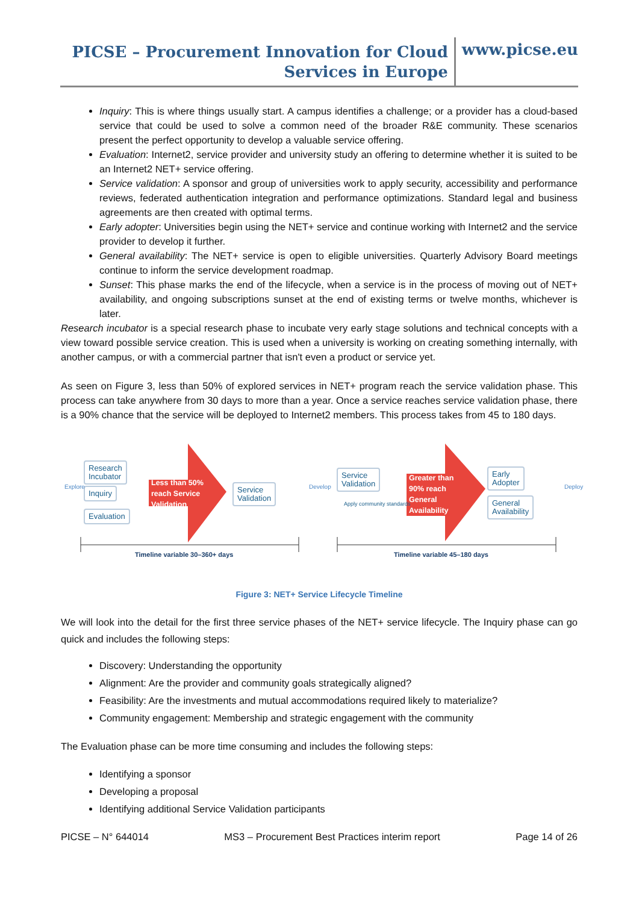PICSE – Procurement Innovation for Cloud Services in Europe
www.picse.eu
Inquiry: This is where things usually start. A campus identifies a challenge; or a provider has a cloud-based service that could be used to solve a common need of the broader R&E community. These scenarios present the perfect opportunity to develop a valuable service offering.
Evaluation: Internet2, service provider and university study an offering to determine whether it is suited to be an Internet2 NET+ service offering.
Service validation: A sponsor and group of universities work to apply security, accessibility and performance reviews, federated authentication integration and performance optimizations. Standard legal and business agreements are then created with optimal terms.
Early adopter: Universities begin using the NET+ service and continue working with Internet2 and the service provider to develop it further.
General availability: The NET+ service is open to eligible universities. Quarterly Advisory Board meetings continue to inform the service development roadmap.
Sunset: This phase marks the end of the lifecycle, when a service is in the process of moving out of NET+ availability, and ongoing subscriptions sunset at the end of existing terms or twelve months, whichever is later.
Research incubator is a special research phase to incubate very early stage solutions and technical concepts with a view toward possible service creation. This is used when a university is working on creating something internally, with another campus, or with a commercial partner that isn't even a product or service yet.
As seen on Figure 3, less than 50% of explored services in NET+ program reach the service validation phase. This process can take anywhere from 30 days to more than a year. Once a service reaches service validation phase, there is a 90% chance that the service will be deployed to Internet2 members. This process takes from 45 to 180 days.
Research
Incubator
Inquiry
Evaluation
Less than 50%
reach Service
Validation
Service
Validation
Service
Validation
Apply community standards
Greater than
90% reach
General
Availability
Early
Adopter
General
Availability
Explore Develop Deploy
Timeline variable 30–360+ days Timeline variable 45–180 days
Figure 3: NET+ Service Lifecycle Timeline
We will look into the detail for the first three service phases of the NET+ service lifecycle. The Inquiry phase can go quick and includes the following steps:
Discovery: Understanding the opportunity
Alignment: Are the provider and community goals strategically aligned?
Feasibility: Are the investments and mutual accommodations required likely to materialize?
Community engagement: Membership and strategic engagement with the community
The Evaluation phase can be more time consuming and includes the following steps:
Identifying a sponsor
Developing a proposal
Identifying additional Service Validation participants
PICSE – N° 644014 MS3 – Procurement Best Practices interim report Page 14 of 26